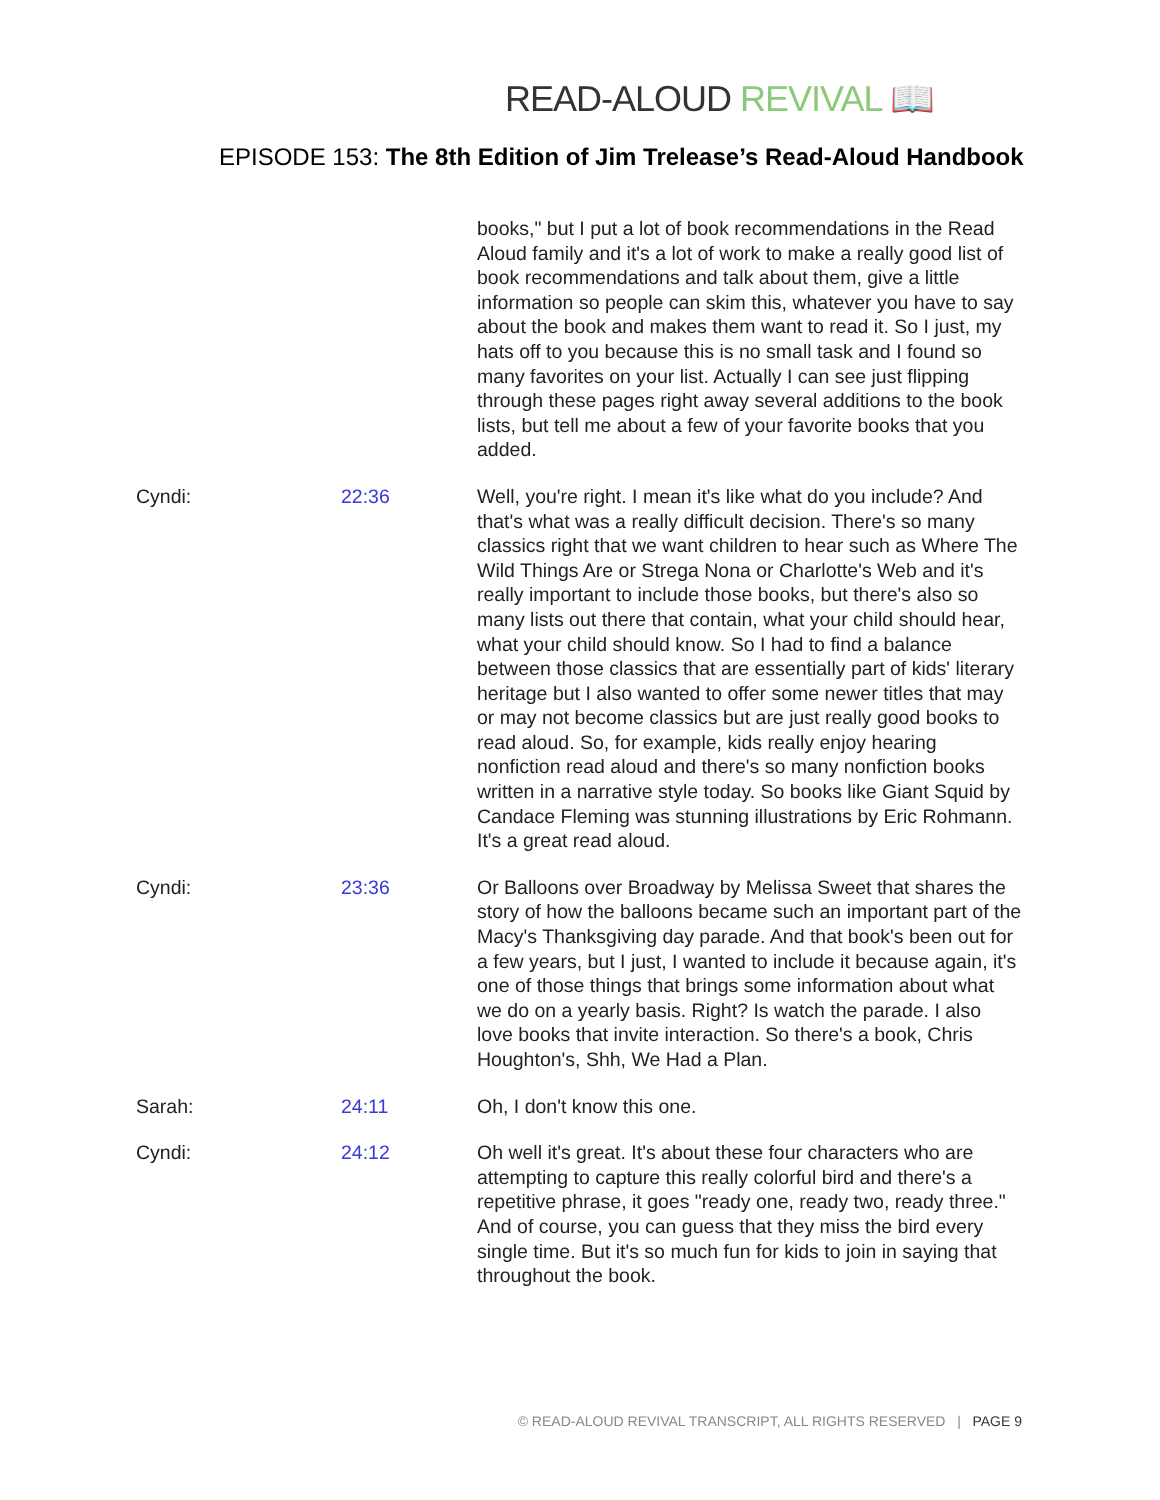READ-ALOUD REVIVAL 📖
EPISODE 153: The 8th Edition of Jim Trelease’s Read-Aloud Handbook
| | | books," but I put a lot of book recommendations in the Read Aloud family and it's a lot of work to make a really good list of book recommendations and talk about them, give a little information so people can skim this, whatever you have to say about the book and makes them want to read it. So I just, my hats off to you because this is no small task and I found so many favorites on your list. Actually I can see just flipping through these pages right away several additions to the book lists, but tell me about a few of your favorite books that you added. |
| Cyndi: | 22:36 | Well, you're right. I mean it's like what do you include? And that's what was a really difficult decision. There's so many classics right that we want children to hear such as Where The Wild Things Are or Strega Nona or Charlotte's Web and it's really important to include those books, but there's also so many lists out there that contain, what your child should hear, what your child should know. So I had to find a balance between those classics that are essentially part of kids' literary heritage but I also wanted to offer some newer titles that may or may not become classics but are just really good books to read aloud. So, for example, kids really enjoy hearing nonfiction read aloud and there's so many nonfiction books written in a narrative style today. So books like Giant Squid by Candace Fleming was stunning illustrations by Eric Rohmann. It's a great read aloud. |
| Cyndi: | 23:36 | Or Balloons over Broadway by Melissa Sweet that shares the story of how the balloons became such an important part of the Macy's Thanksgiving day parade. And that book's been out for a few years, but I just, I wanted to include it because again, it's one of those things that brings some information about what we do on a yearly basis. Right? Is watch the parade. I also love books that invite interaction. So there's a book, Chris Houghton's, Shh, We Had a Plan. |
| Sarah: | 24:11 | Oh, I don't know this one. |
| Cyndi: | 24:12 | Oh well it's great. It's about these four characters who are attempting to capture this really colorful bird and there's a repetitive phrase, it goes "ready one, ready two, ready three." And of course, you can guess that they miss the bird every single time. But it's so much fun for kids to join in saying that throughout the book. |
© READ-ALOUD REVIVAL TRANSCRIPT, ALL RIGHTS RESERVED | PAGE 9